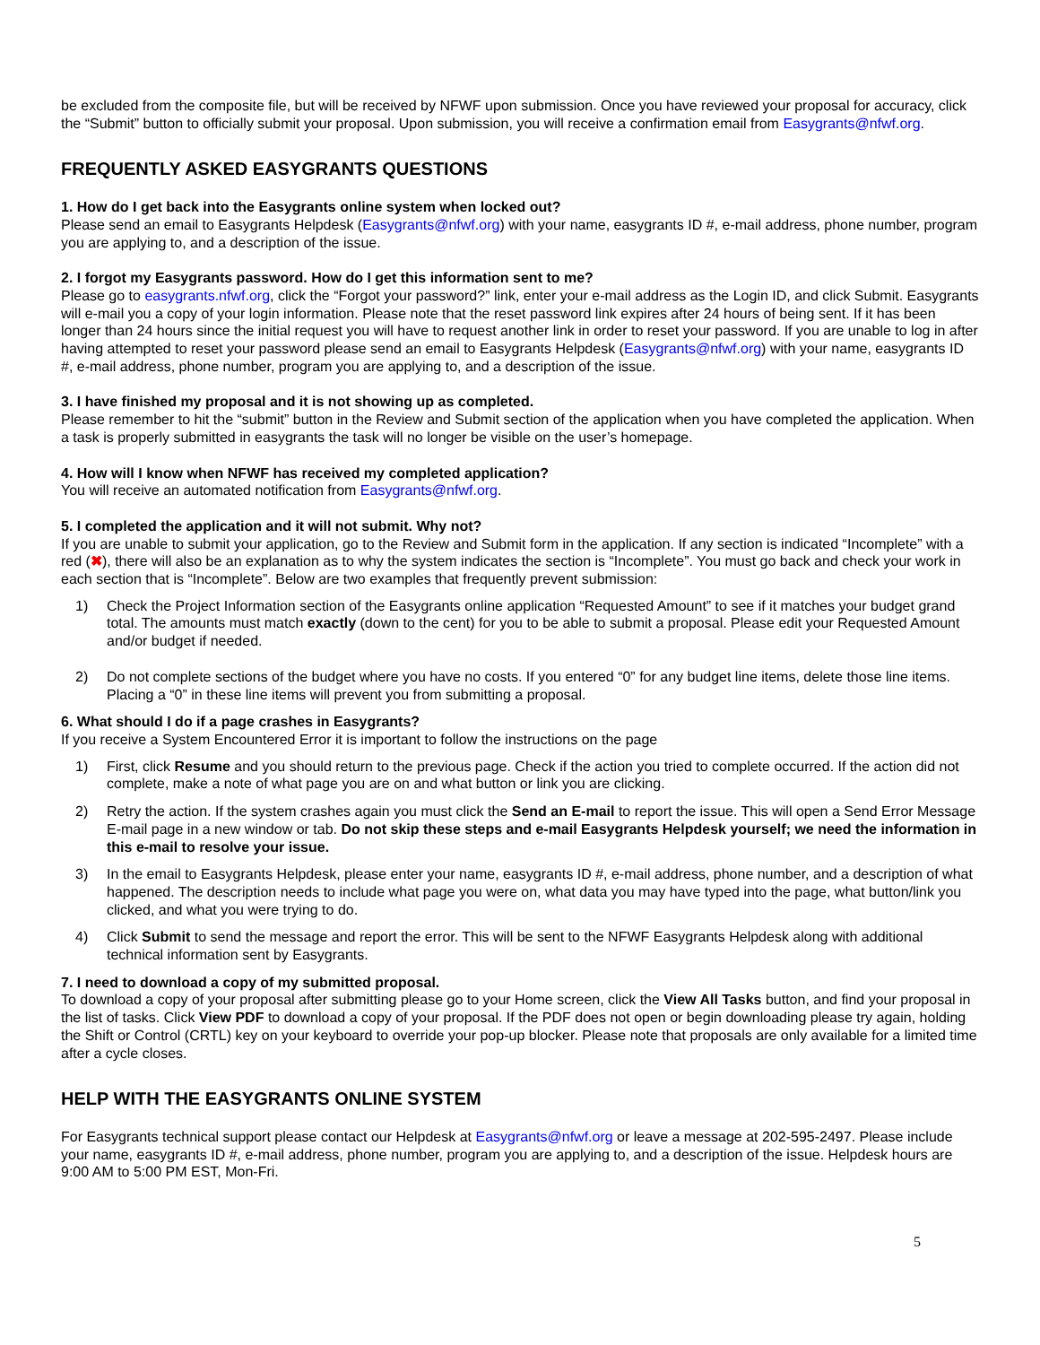be excluded from the composite file, but will be received by NFWF upon submission. Once you have reviewed your proposal for accuracy, click the “Submit” button to officially submit your proposal. Upon submission, you will receive a confirmation email from Easygrants@nfwf.org.
FREQUENTLY ASKED EASYGRANTS QUESTIONS
1. How do I get back into the Easygrants online system when locked out?
Please send an email to Easygrants Helpdesk (Easygrants@nfwf.org) with your name, easygrants ID #, e-mail address, phone number, program you are applying to, and a description of the issue.
2. I forgot my Easygrants password. How do I get this information sent to me?
Please go to easygrants.nfwf.org, click the “Forgot your password?” link, enter your e-mail address as the Login ID, and click Submit. Easygrants will e-mail you a copy of your login information. Please note that the reset password link expires after 24 hours of being sent. If it has been longer than 24 hours since the initial request you will have to request another link in order to reset your password. If you are unable to log in after having attempted to reset your password please send an email to Easygrants Helpdesk (Easygrants@nfwf.org) with your name, easygrants ID #, e-mail address, phone number, program you are applying to, and a description of the issue.
3. I have finished my proposal and it is not showing up as completed.
Please remember to hit the “submit” button in the Review and Submit section of the application when you have completed the application. When a task is properly submitted in easygrants the task will no longer be visible on the user’s homepage.
4. How will I know when NFWF has received my completed application?
You will receive an automated notification from Easygrants@nfwf.org.
5. I completed the application and it will not submit. Why not?
If you are unable to submit your application, go to the Review and Submit form in the application. If any section is indicated “Incomplete” with a red (✖), there will also be an explanation as to why the system indicates the section is “Incomplete”. You must go back and check your work in each section that is “Incomplete”. Below are two examples that frequently prevent submission:
1) Check the Project Information section of the Easygrants online application “Requested Amount” to see if it matches your budget grand total. The amounts must match exactly (down to the cent) for you to be able to submit a proposal. Please edit your Requested Amount and/or budget if needed.
2) Do not complete sections of the budget where you have no costs. If you entered “0” for any budget line items, delete those line items. Placing a “0” in these line items will prevent you from submitting a proposal.
6. What should I do if a page crashes in Easygrants?
If you receive a System Encountered Error it is important to follow the instructions on the page
1) First, click Resume and you should return to the previous page. Check if the action you tried to complete occurred. If the action did not complete, make a note of what page you are on and what button or link you are clicking.
2) Retry the action. If the system crashes again you must click the Send an E-mail to report the issue. This will open a Send Error Message E-mail page in a new window or tab. Do not skip these steps and e-mail Easygrants Helpdesk yourself; we need the information in this e-mail to resolve your issue.
3) In the email to Easygrants Helpdesk, please enter your name, easygrants ID #, e-mail address, phone number, and a description of what happened. The description needs to include what page you were on, what data you may have typed into the page, what button/link you clicked, and what you were trying to do.
4) Click Submit to send the message and report the error. This will be sent to the NFWF Easygrants Helpdesk along with additional technical information sent by Easygrants.
7. I need to download a copy of my submitted proposal.
To download a copy of your proposal after submitting please go to your Home screen, click the View All Tasks button, and find your proposal in the list of tasks. Click View PDF to download a copy of your proposal. If the PDF does not open or begin downloading please try again, holding the Shift or Control (CRTL) key on your keyboard to override your pop-up blocker. Please note that proposals are only available for a limited time after a cycle closes.
HELP WITH THE EASYGRANTS ONLINE SYSTEM
For Easygrants technical support please contact our Helpdesk at Easygrants@nfwf.org or leave a message at 202-595-2497. Please include your name, easygrants ID #, e-mail address, phone number, program you are applying to, and a description of the issue. Helpdesk hours are 9:00 AM to 5:00 PM EST, Mon-Fri.
5